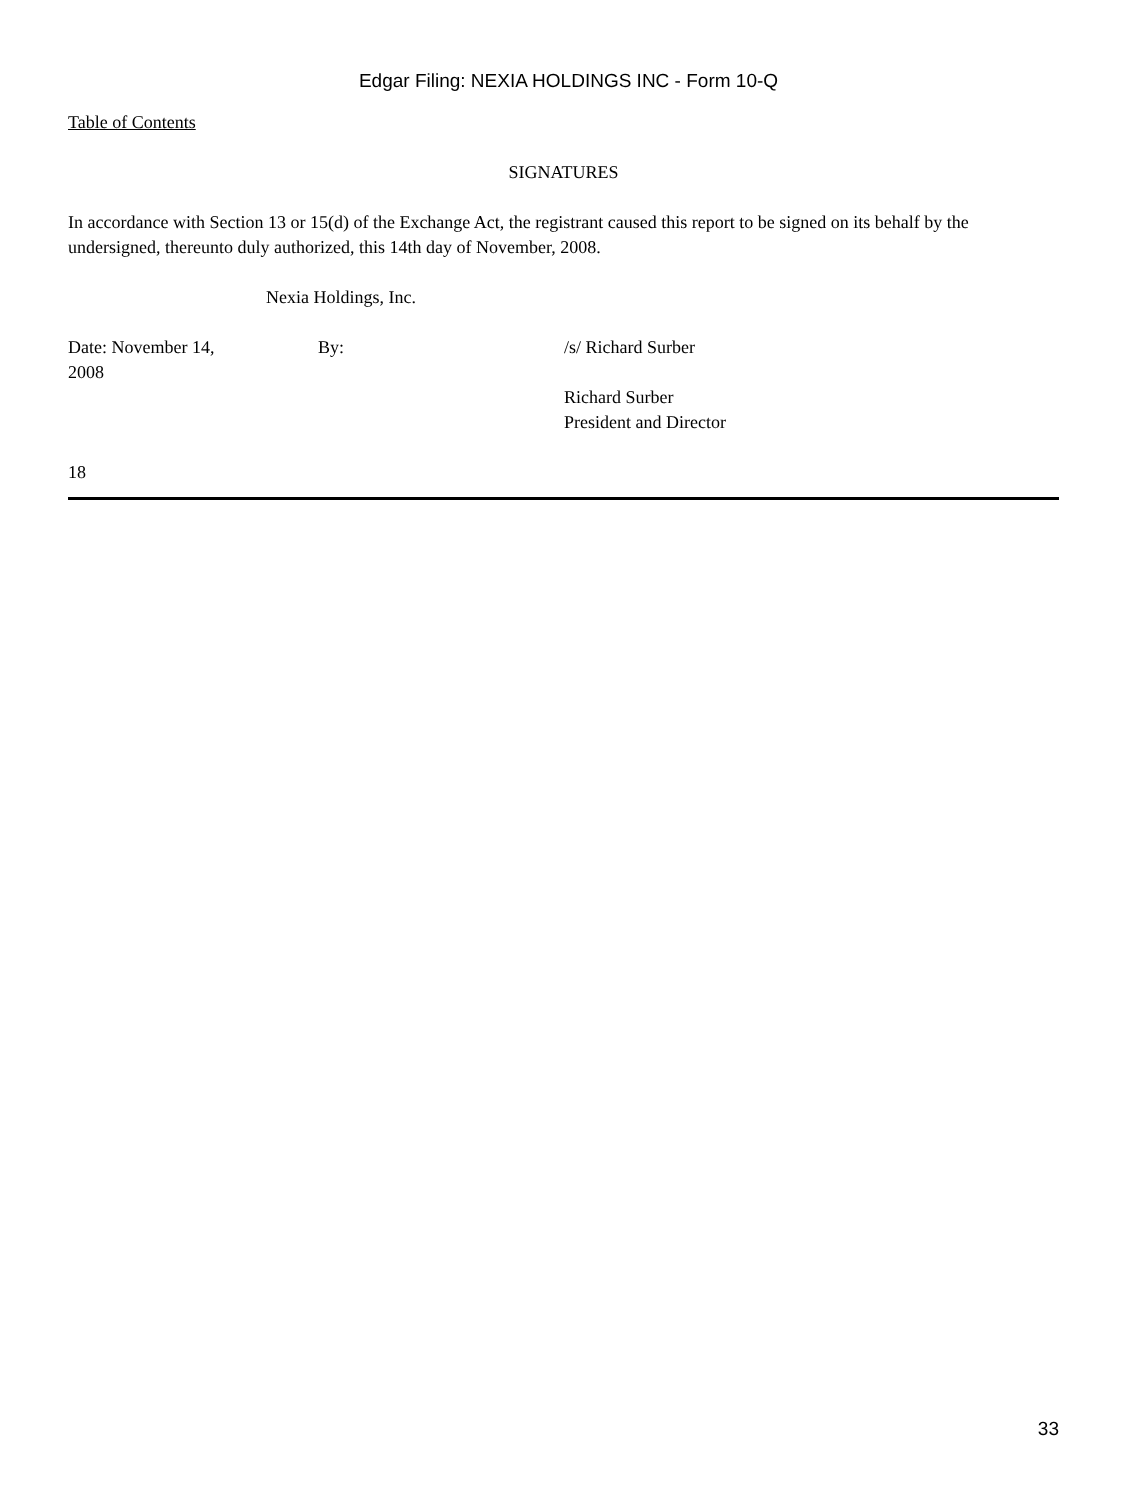Edgar Filing: NEXIA HOLDINGS INC - Form 10-Q
Table of Contents
SIGNATURES
In accordance with Section 13 or 15(d) of the Exchange Act, the registrant caused this report to be signed on its behalf by the undersigned, thereunto duly authorized, this 14th day of November, 2008.
Nexia Holdings, Inc.
| Date: November 14, 2008 | By: | /s/ Richard Surber |
| | | Richard Surber President and Director |
18
33